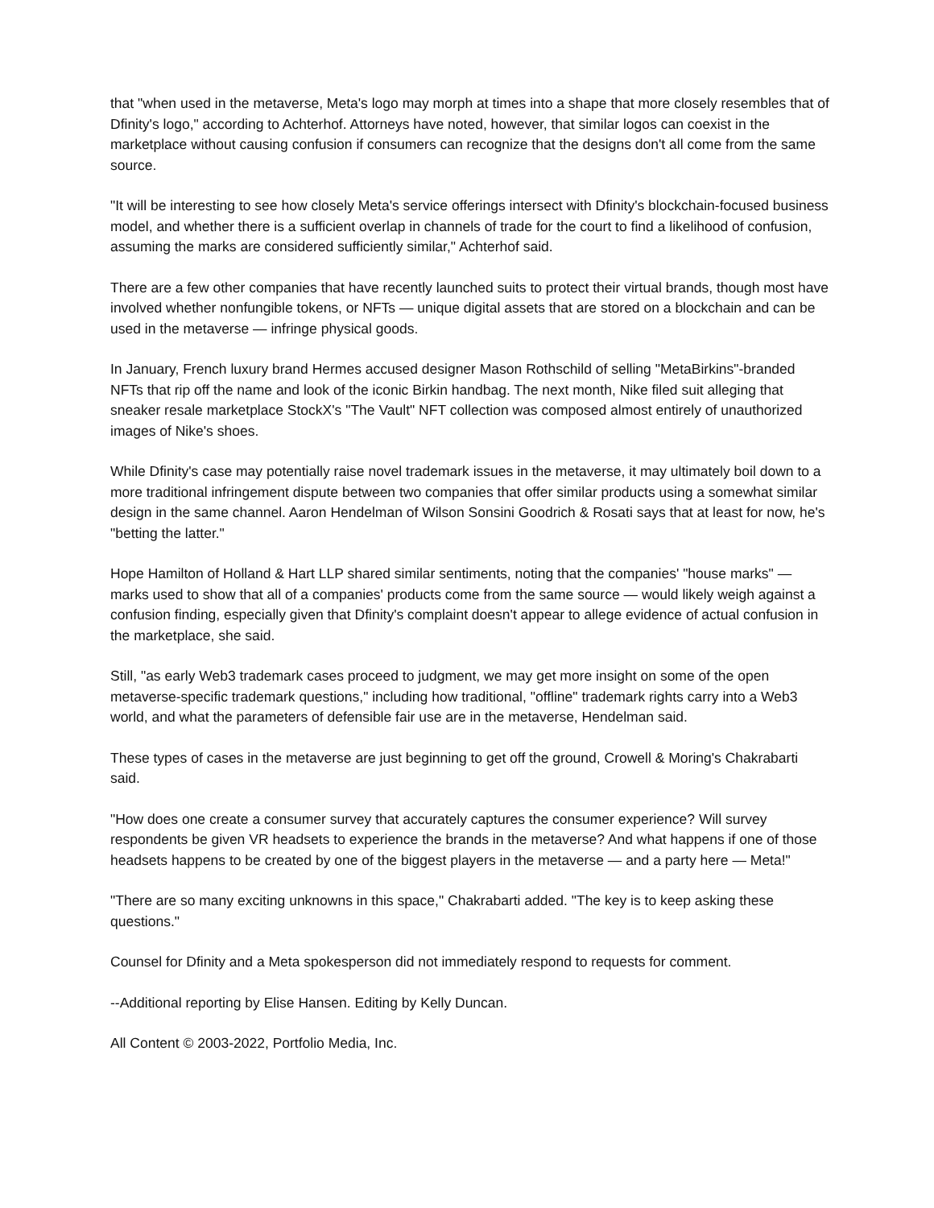that "when used in the metaverse, Meta's logo may morph at times into a shape that more closely resembles that of Dfinity's logo," according to Achterhof. Attorneys have noted, however, that similar logos can coexist in the marketplace without causing confusion if consumers can recognize that the designs don't all come from the same source.
"It will be interesting to see how closely Meta's service offerings intersect with Dfinity's blockchain-focused business model, and whether there is a sufficient overlap in channels of trade for the court to find a likelihood of confusion, assuming the marks are considered sufficiently similar," Achterhof said.
There are a few other companies that have recently launched suits to protect their virtual brands, though most have involved whether nonfungible tokens, or NFTs — unique digital assets that are stored on a blockchain and can be used in the metaverse — infringe physical goods.
In January, French luxury brand Hermes accused designer Mason Rothschild of selling "MetaBirkins"-branded NFTs that rip off the name and look of the iconic Birkin handbag. The next month, Nike filed suit alleging that sneaker resale marketplace StockX's "The Vault" NFT collection was composed almost entirely of unauthorized images of Nike's shoes.
While Dfinity's case may potentially raise novel trademark issues in the metaverse, it may ultimately boil down to a more traditional infringement dispute between two companies that offer similar products using a somewhat similar design in the same channel. Aaron Hendelman of Wilson Sonsini Goodrich & Rosati says that at least for now, he's "betting the latter."
Hope Hamilton of Holland & Hart LLP shared similar sentiments, noting that the companies' "house marks" — marks used to show that all of a companies' products come from the same source — would likely weigh against a confusion finding, especially given that Dfinity's complaint doesn't appear to allege evidence of actual confusion in the marketplace, she said.
Still, "as early Web3 trademark cases proceed to judgment, we may get more insight on some of the open metaverse-specific trademark questions," including how traditional, "offline" trademark rights carry into a Web3 world, and what the parameters of defensible fair use are in the metaverse, Hendelman said.
These types of cases in the metaverse are just beginning to get off the ground, Crowell & Moring's Chakrabarti said.
"How does one create a consumer survey that accurately captures the consumer experience? Will survey respondents be given VR headsets to experience the brands in the metaverse? And what happens if one of those headsets happens to be created by one of the biggest players in the metaverse — and a party here — Meta!"
"There are so many exciting unknowns in this space," Chakrabarti added. "The key is to keep asking these questions."
Counsel for Dfinity and a Meta spokesperson did not immediately respond to requests for comment.
--Additional reporting by Elise Hansen. Editing by Kelly Duncan.
All Content © 2003-2022, Portfolio Media, Inc.